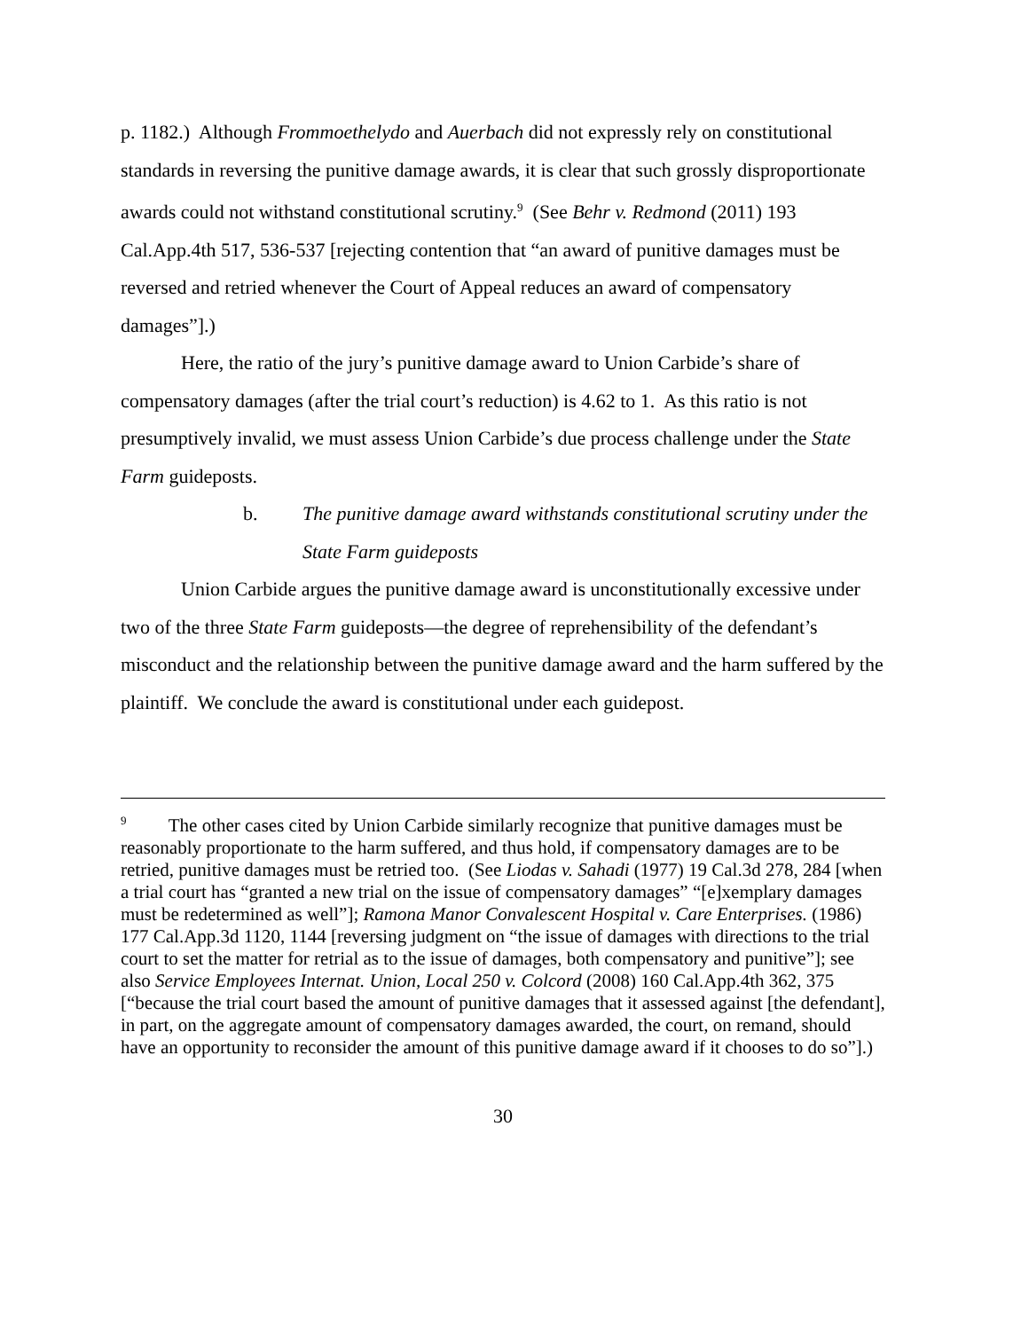p. 1182.) Although Frommoethelydo and Auerbach did not expressly rely on constitutional standards in reversing the punitive damage awards, it is clear that such grossly disproportionate awards could not withstand constitutional scrutiny.<sup>9</sup> (See Behr v. Redmond (2011) 193 Cal.App.4th 517, 536-537 [rejecting contention that “an award of punitive damages must be reversed and retried whenever the Court of Appeal reduces an award of compensatory damages”].)
Here, the ratio of the jury’s punitive damage award to Union Carbide’s share of compensatory damages (after the trial court’s reduction) is 4.62 to 1. As this ratio is not presumptively invalid, we must assess Union Carbide’s due process challenge under the State Farm guideposts.
b. The punitive damage award withstands constitutional scrutiny under the State Farm guideposts
Union Carbide argues the punitive damage award is unconstitutionally excessive under two of the three State Farm guideposts—the degree of reprehensibility of the defendant’s misconduct and the relationship between the punitive damage award and the harm suffered by the plaintiff. We conclude the award is constitutional under each guidepost.
<sup>9</sup> The other cases cited by Union Carbide similarly recognize that punitive damages must be reasonably proportionate to the harm suffered, and thus hold, if compensatory damages are to be retried, punitive damages must be retried too. (See Liodas v. Sahadi (1977) 19 Cal.3d 278, 284 [when a trial court has “granted a new trial on the issue of compensatory damages” “[e]xemplary damages must be redetermined as well”]; Ramona Manor Convalescent Hospital v. Care Enterprises. (1986) 177 Cal.App.3d 1120, 1144 [reversing judgment on “the issue of damages with directions to the trial court to set the matter for retrial as to the issue of damages, both compensatory and punitive”]; see also Service Employees Internat. Union, Local 250 v. Colcord (2008) 160 Cal.App.4th 362, 375 [“because the trial court based the amount of punitive damages that it assessed against [the defendant], in part, on the aggregate amount of compensatory damages awarded, the court, on remand, should have an opportunity to reconsider the amount of this punitive damage award if it chooses to do so”].)
30